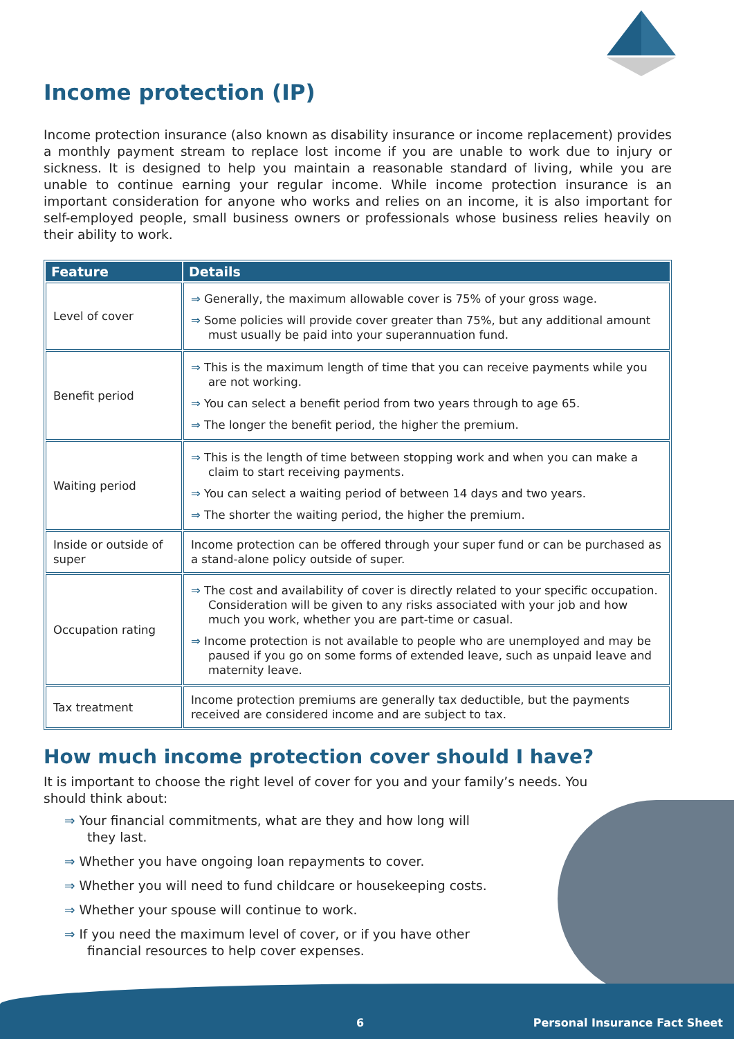Income protection (IP)
Income protection insurance (also known as disability insurance or income replacement) provides a monthly payment stream to replace lost income if you are unable to work due to injury or sickness. It is designed to help you maintain a reasonable standard of living, while you are unable to continue earning your regular income. While income protection insurance is an important consideration for anyone who works and relies on an income, it is also important for self-employed people, small business owners or professionals whose business relies heavily on their ability to work.
| Feature | Details |
| --- | --- |
| Level of cover | ⇒ Generally, the maximum allowable cover is 75% of your gross wage. ⇒ Some policies will provide cover greater than 75%, but any additional amount must usually be paid into your superannuation fund. |
| Benefit period | ⇒ This is the maximum length of time that you can receive payments while you are not working. ⇒ You can select a benefit period from two years through to age 65. ⇒ The longer the benefit period, the higher the premium. |
| Waiting period | ⇒ This is the length of time between stopping work and when you can make a claim to start receiving payments. ⇒ You can select a waiting period of between 14 days and two years. ⇒ The shorter the waiting period, the higher the premium. |
| Inside or outside of super | Income protection can be offered through your super fund or can be purchased as a stand-alone policy outside of super. |
| Occupation rating | ⇒ The cost and availability of cover is directly related to your specific occupation. Consideration will be given to any risks associated with your job and how much you work, whether you are part-time or casual. ⇒ Income protection is not available to people who are unemployed and may be paused if you go on some forms of extended leave, such as unpaid leave and maternity leave. |
| Tax treatment | Income protection premiums are generally tax deductible, but the payments received are considered income and are subject to tax. |
How much income protection cover should I have?
It is important to choose the right level of cover for you and your family’s needs. You should think about:
⇒ Your financial commitments, what are they and how long will they last.
⇒ Whether you have ongoing loan repayments to cover.
⇒ Whether you will need to fund childcare or housekeeping costs.
⇒ Whether your spouse will continue to work.
⇒ If you need the maximum level of cover, or if you have other financial resources to help cover expenses.
6 Personal Insurance Fact Sheet